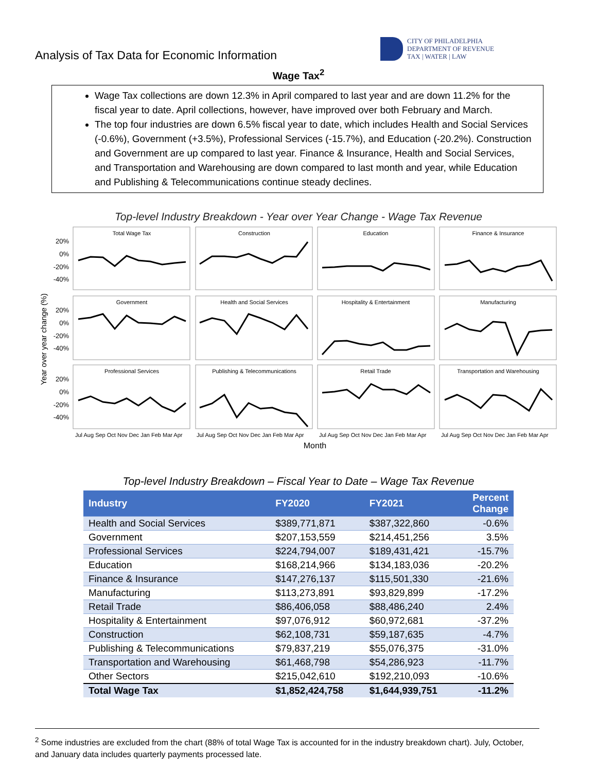Analysis of Tax Data for Economic Information
CITY OF PHILADELPHIA
DEPARTMENT OF REVENUE
TAX | WATER | LAW
Wage Tax<sup>2</sup>
Wage Tax collections are down 12.3% in April compared to last year and are down 11.2% for the fiscal year to date. April collections, however, have improved over both February and March.
The top four industries are down 6.5% fiscal year to date, which includes Health and Social Services (-0.6%), Government (+3.5%), Professional Services (-15.7%), and Education (-20.2%). Construction and Government are up compared to last year. Finance & Insurance, Health and Social Services, and Transportation and Warehousing are down compared to last month and year, while Education and Publishing & Telecommunications continue steady declines.
Top-level Industry Breakdown - Year over Year Change - Wage Tax Revenue
Year over year change (%)
Total Wage Tax
Construction
Education
Finance & Insurance
Government
Health and Social Services
Hospitality & Entertainment
Manufacturing
Professional Services
Publishing & Telecommunications
Retail Trade
Transportation and Warehousing
20%
0%
-20%
-40%
20%
0%
-20%
-40%
20%
0%
-20%
-40%
Jul Aug Sep Oct Nov Dec Jan Feb Mar Apr
Jul Aug Sep Oct Nov Dec Jan Feb Mar Apr
Jul Aug Sep Oct Nov Dec Jan Feb Mar Apr
Jul Aug Sep Oct Nov Dec Jan Feb Mar Apr
Month
Top-level Industry Breakdown – Fiscal Year to Date – Wage Tax Revenue
| Industry | FY2020 | FY2021 | Percent Change |
| --- | --- | --- | --- |
| Health and Social Services | $389,771,871 | $387,322,860 | -0.6% |
| Government | $207,153,559 | $214,451,256 | 3.5% |
| Professional Services | $224,794,007 | $189,431,421 | -15.7% |
| Education | $168,214,966 | $134,183,036 | -20.2% |
| Finance & Insurance | $147,276,137 | $115,501,330 | -21.6% |
| Manufacturing | $113,273,891 | $93,829,899 | -17.2% |
| Retail Trade | $86,406,058 | $88,486,240 | 2.4% |
| Hospitality & Entertainment | $97,076,912 | $60,972,681 | -37.2% |
| Construction | $62,108,731 | $59,187,635 | -4.7% |
| Publishing & Telecommunications | $79,837,219 | $55,076,375 | -31.0% |
| Transportation and Warehousing | $61,468,798 | $54,286,923 | -11.7% |
| Other Sectors | $215,042,610 | $192,210,093 | -10.6% |
| Total Wage Tax | $1,852,424,758 | $1,644,939,751 | -11.2% |
<sup>2</sup> Some industries are excluded from the chart (88% of total Wage Tax is accounted for in the industry breakdown chart). July, October, and January data includes quarterly payments processed late.